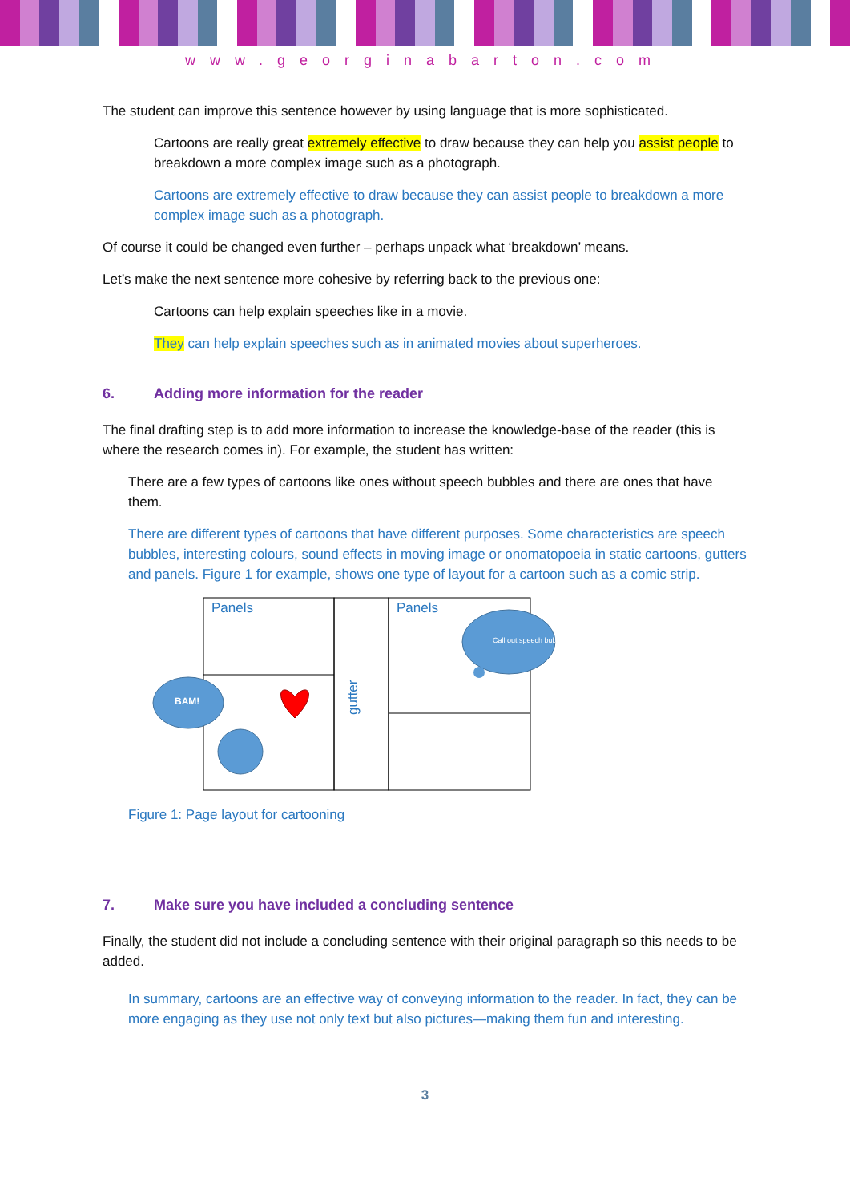www.georginabarton.com
The student can improve this sentence however by using language that is more sophisticated.
Cartoons are really great extremely effective to draw because they can help you assist people to breakdown a more complex image such as a photograph.
Cartoons are extremely effective to draw because they can assist people to breakdown a more complex image such as a photograph.
Of course it could be changed even further – perhaps unpack what ‘breakdown’ means.
Let’s make the next sentence more cohesive by referring back to the previous one:
Cartoons can help explain speeches like in a movie.
They can help explain speeches such as in animated movies about superheroes.
6. Adding more information for the reader
The final drafting step is to add more information to increase the knowledge-base of the reader (this is where the research comes in). For example, the student has written:
There are a few types of cartoons like ones without speech bubbles and there are ones that have them.
There are different types of cartoons that have different purposes. Some characteristics are speech bubbles, interesting colours, sound effects in moving image or onomatopoeia in static cartoons, gutters and panels. Figure 1 for example, shows one type of layout for a cartoon such as a comic strip.
Panels
Panels
gutter
BAM!
Call out speech bubbles
Figure 1: Page layout for cartooning
7. Make sure you have included a concluding sentence
Finally, the student did not include a concluding sentence with their original paragraph so this needs to be added.
In summary, cartoons are an effective way of conveying information to the reader. In fact, they can be more engaging as they use not only text but also pictures—making them fun and interesting.
3